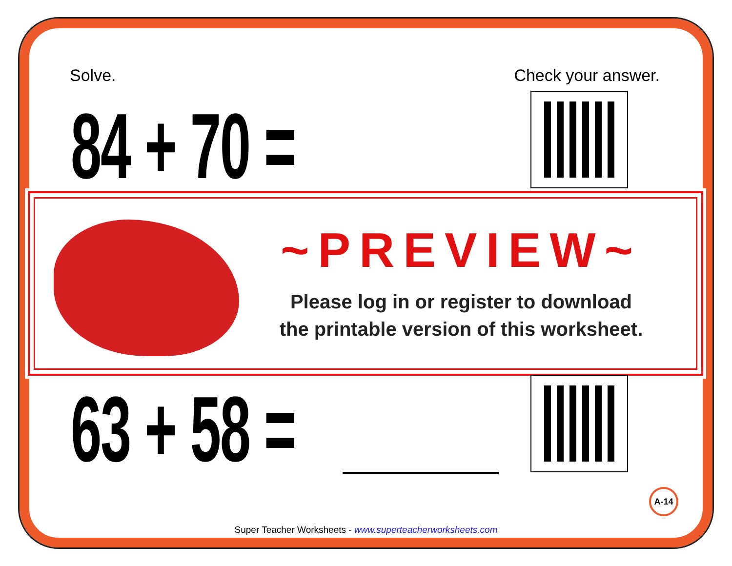Solve. Check your answer.
84 + 70 =
~PREVIEW~
Please log in or register to download
the printable version of this worksheet.
63 + 58 =
A-14
Super Teacher Worksheets - www.superteacherworksheets.com